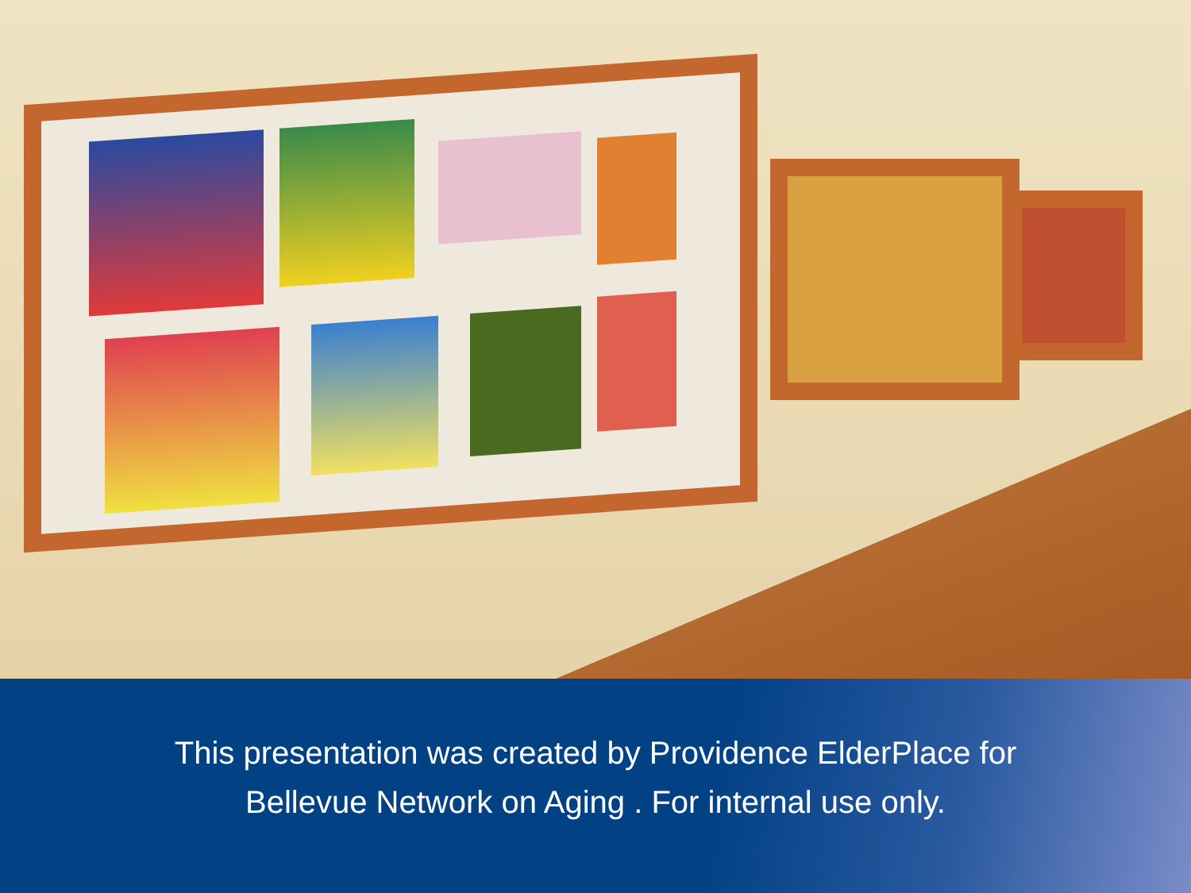This presentation was created by Providence ElderPlace for
Bellevue Network on Aging . For internal use only.